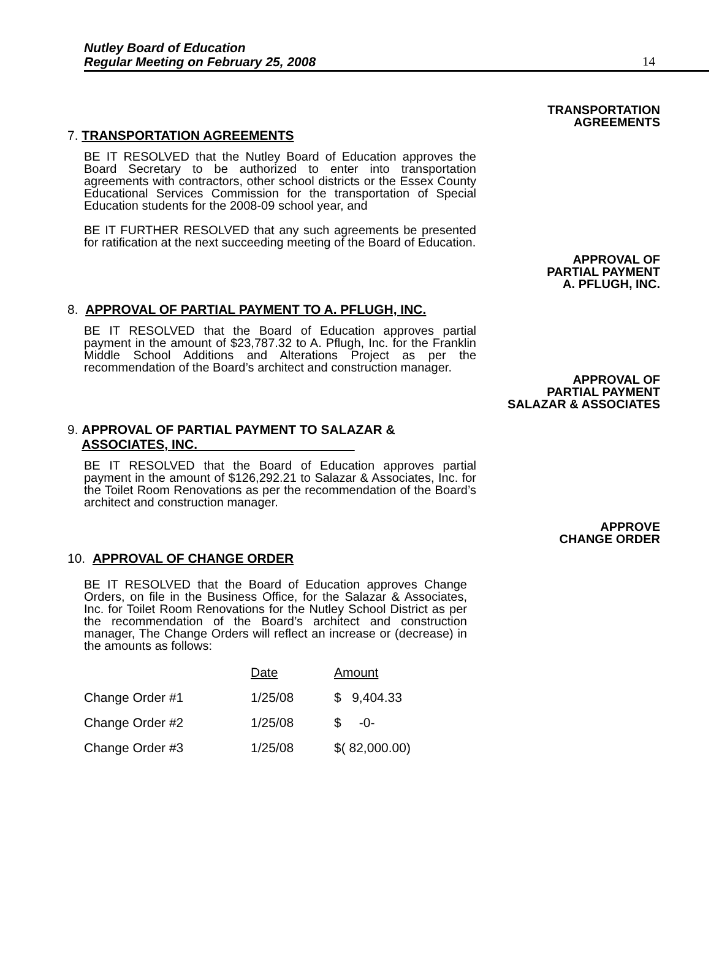Nutley Board of Education
Regular Meeting on February 25, 2008
14
TRANSPORTATION
AGREEMENTS
7. TRANSPORTATION AGREEMENTS
BE IT RESOLVED that the Nutley Board of Education approves the Board Secretary to be authorized to enter into transportation agreements with contractors, other school districts or the Essex County Educational Services Commission for the transportation of Special Education students for the 2008-09 school year, and
BE IT FURTHER RESOLVED that any such agreements be presented for ratification at the next succeeding meeting of the Board of Education.
APPROVAL OF
PARTIAL PAYMENT
A. PFLUGH, INC.
8. APPROVAL OF PARTIAL PAYMENT TO A. PFLUGH, INC.
BE IT RESOLVED that the Board of Education approves partial payment in the amount of $23,787.32 to A. Pflugh, Inc. for the Franklin Middle School Additions and Alterations Project as per the recommendation of the Board’s architect and construction manager.
APPROVAL OF
PARTIAL PAYMENT
SALAZAR & ASSOCIATES
9. APPROVAL OF PARTIAL PAYMENT TO SALAZAR &
ASSOCIATES, INC.
BE IT RESOLVED that the Board of Education approves partial payment in the amount of $126,292.21 to Salazar & Associates, Inc. for the Toilet Room Renovations as per the recommendation of the Board’s architect and construction manager.
APPROVE
CHANGE ORDER
10. APPROVAL OF CHANGE ORDER
BE IT RESOLVED that the Board of Education approves Change Orders, on file in the Business Office, for the Salazar & Associates, Inc. for Toilet Room Renovations for the Nutley School District as per the recommendation of the Board’s architect and construction manager, The Change Orders will reflect an increase or (decrease) in the amounts as follows:
| | Date | Amount |
| --- | --- | --- |
| Change Order #1 | 1/25/08 | $ 9,404.33 |
| Change Order #2 | 1/25/08 | $ -0- |
| Change Order #3 | 1/25/08 | $( 82,000.00) |